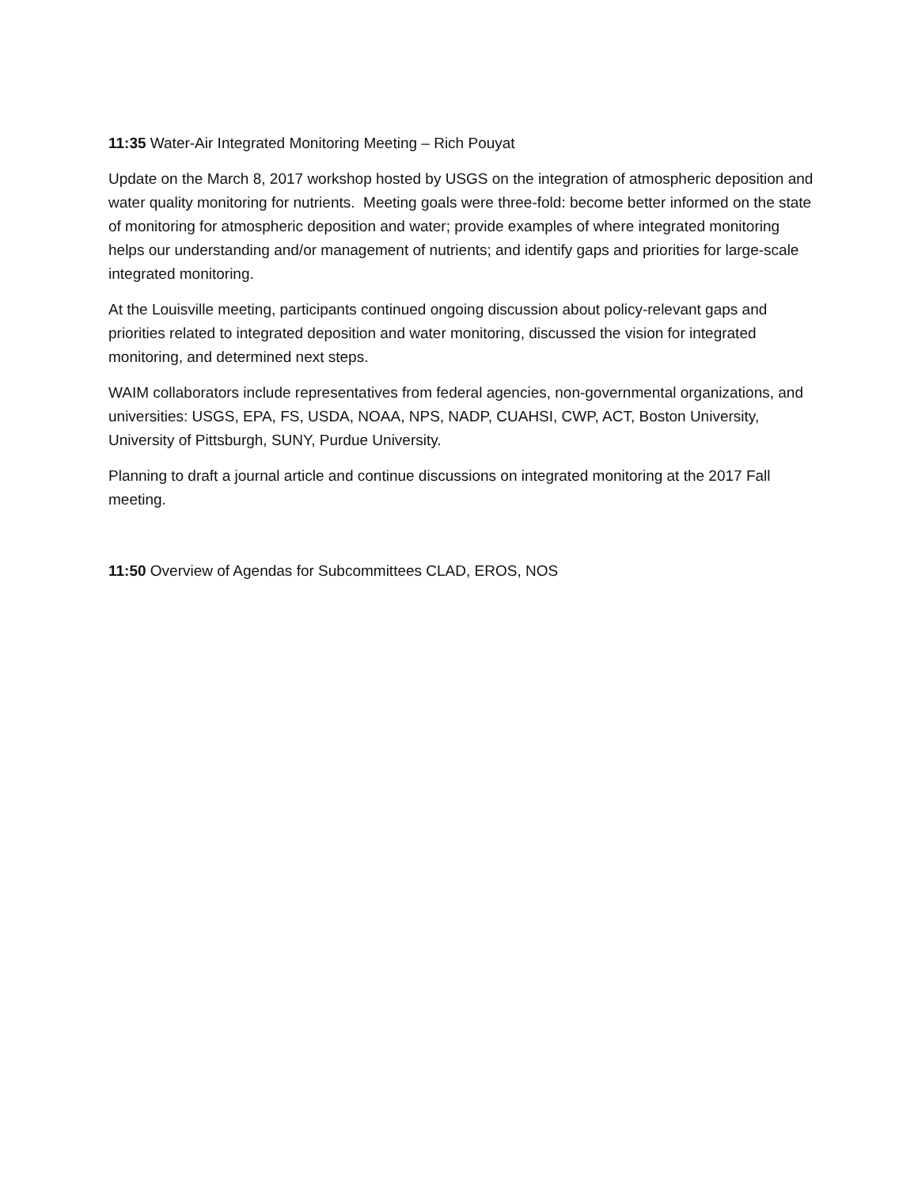11:35 Water-Air Integrated Monitoring Meeting – Rich Pouyat
Update on the March 8, 2017 workshop hosted by USGS on the integration of atmospheric deposition and water quality monitoring for nutrients. Meeting goals were three-fold: become better informed on the state of monitoring for atmospheric deposition and water; provide examples of where integrated monitoring helps our understanding and/or management of nutrients; and identify gaps and priorities for large-scale integrated monitoring.
At the Louisville meeting, participants continued ongoing discussion about policy-relevant gaps and priorities related to integrated deposition and water monitoring, discussed the vision for integrated monitoring, and determined next steps.
WAIM collaborators include representatives from federal agencies, non-governmental organizations, and universities: USGS, EPA, FS, USDA, NOAA, NPS, NADP, CUAHSI, CWP, ACT, Boston University, University of Pittsburgh, SUNY, Purdue University.
Planning to draft a journal article and continue discussions on integrated monitoring at the 2017 Fall meeting.
11:50 Overview of Agendas for Subcommittees CLAD, EROS, NOS